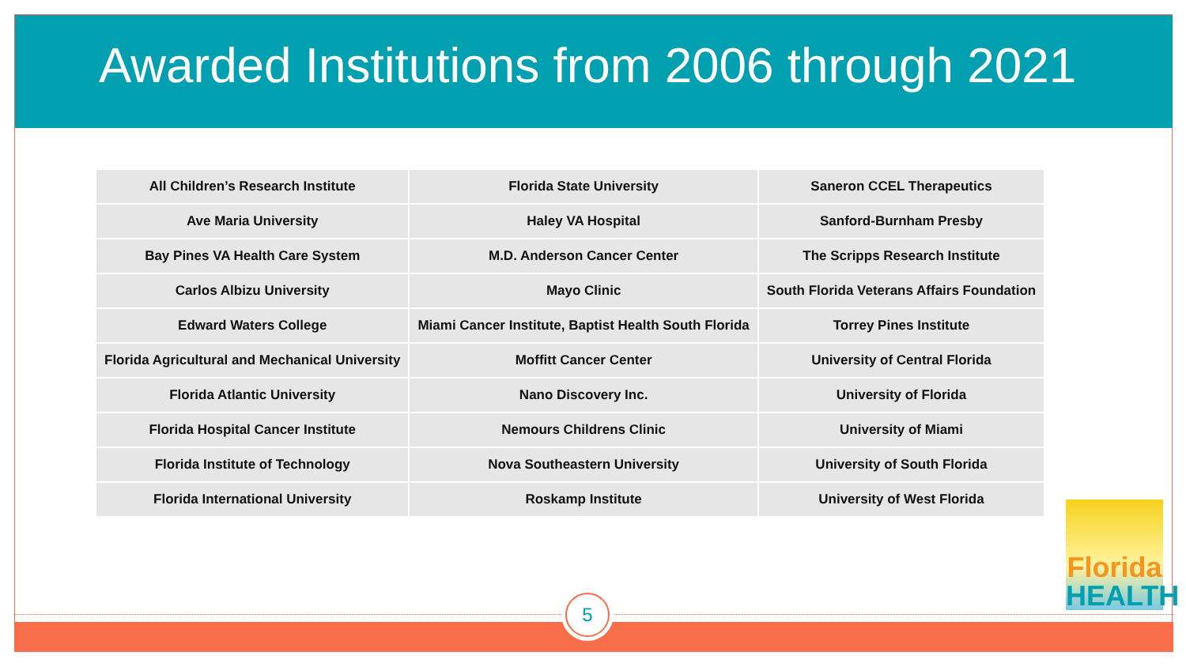Awarded Institutions from 2006 through 2021
| All Children’s Research Institute | Florida State University | Saneron CCEL Therapeutics |
| Ave Maria University | Haley VA Hospital | Sanford-Burnham Presby |
| Bay Pines VA Health Care System | M.D. Anderson Cancer Center | The Scripps Research Institute |
| Carlos Albizu University | Mayo Clinic | South Florida Veterans Affairs Foundation |
| Edward Waters College | Miami Cancer Institute, Baptist Health South Florida | Torrey Pines Institute |
| Florida Agricultural and Mechanical University | Moffitt Cancer Center | University of Central Florida |
| Florida Atlantic University | Nano Discovery Inc. | University of Florida |
| Florida Hospital Cancer Institute | Nemours Childrens Clinic | University of Miami |
| Florida Institute of Technology | Nova Southeastern University | University of South Florida |
| Florida International University | Roskamp Institute | University of West Florida |
5
Florida
HEALTH